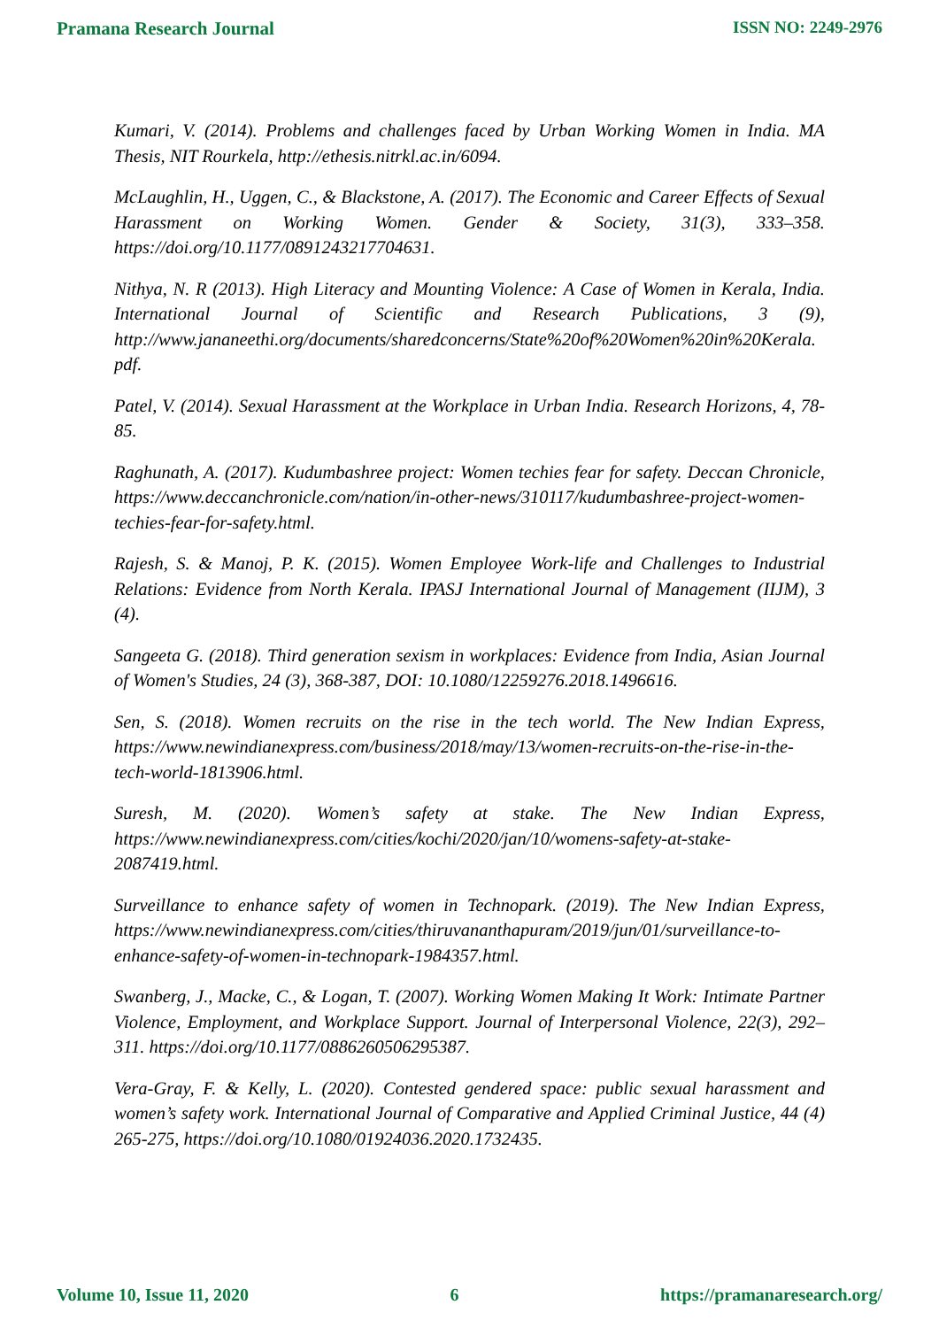Pramana Research Journal ISSN NO: 2249-2976
Kumari, V. (2014). Problems and challenges faced by Urban Working Women in India. MA Thesis, NIT Rourkela, http://ethesis.nitrkl.ac.in/6094.
McLaughlin, H., Uggen, C., & Blackstone, A. (2017). The Economic and Career Effects of Sexual Harassment on Working Women. Gender & Society, 31(3), 333–358. https://doi.org/10.1177/0891243217704631.
Nithya, N. R (2013). High Literacy and Mounting Violence: A Case of Women in Kerala, India. International Journal of Scientific and Research Publications, 3 (9), http://www.jananeethi.org/documents/sharedconcerns/State%20of%20Women%20in%20Kerala.pdf.
Patel, V. (2014). Sexual Harassment at the Workplace in Urban India. Research Horizons, 4, 78-85.
Raghunath, A. (2017). Kudumbashree project: Women techies fear for safety. Deccan Chronicle, https://www.deccanchronicle.com/nation/in-other-news/310117/kudumbashree-project-women-techies-fear-for-safety.html.
Rajesh, S. & Manoj, P. K. (2015). Women Employee Work-life and Challenges to Industrial Relations: Evidence from North Kerala. IPASJ International Journal of Management (IIJM), 3 (4).
Sangeeta G. (2018). Third generation sexism in workplaces: Evidence from India, Asian Journal of Women's Studies, 24 (3), 368-387, DOI: 10.1080/12259276.2018.1496616.
Sen, S. (2018). Women recruits on the rise in the tech world. The New Indian Express, https://www.newindianexpress.com/business/2018/may/13/women-recruits-on-the-rise-in-the-tech-world-1813906.html.
Suresh, M. (2020). Women’s safety at stake. The New Indian Express, https://www.newindianexpress.com/cities/kochi/2020/jan/10/womens-safety-at-stake-2087419.html.
Surveillance to enhance safety of women in Technopark. (2019). The New Indian Express, https://www.newindianexpress.com/cities/thiruvananthapuram/2019/jun/01/surveillance-to-enhance-safety-of-women-in-technopark-1984357.html.
Swanberg, J., Macke, C., & Logan, T. (2007). Working Women Making It Work: Intimate Partner Violence, Employment, and Workplace Support. Journal of Interpersonal Violence, 22(3), 292–311. https://doi.org/10.1177/0886260506295387.
Vera-Gray, F. & Kelly, L. (2020). Contested gendered space: public sexual harassment and women’s safety work. International Journal of Comparative and Applied Criminal Justice, 44 (4) 265-275, https://doi.org/10.1080/01924036.2020.1732435.
Volume 10, Issue 11, 2020 6 https://pramanaresearch.org/